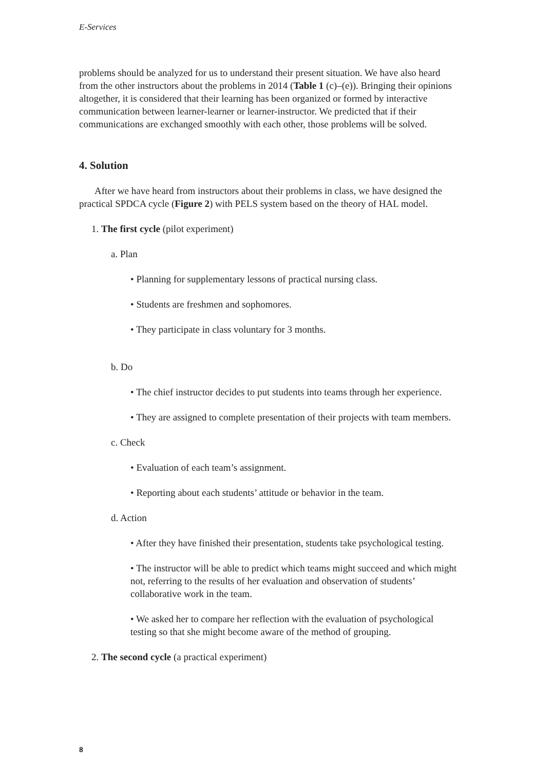E-Services
problems should be analyzed for us to understand their present situation. We have also heard from the other instructors about the problems in 2014 (Table 1 (c)–(e)). Bringing their opinions altogether, it is considered that their learning has been organized or formed by interactive communication between learner-learner or learner-instructor. We predicted that if their communications are exchanged smoothly with each other, those problems will be solved.
4. Solution
After we have heard from instructors about their problems in class, we have designed the practical SPDCA cycle (Figure 2) with PELS system based on the theory of HAL model.
1. The first cycle (pilot experiment)
a. Plan
• Planning for supplementary lessons of practical nursing class.
• Students are freshmen and sophomores.
• They participate in class voluntary for 3 months.
b. Do
• The chief instructor decides to put students into teams through her experience.
• They are assigned to complete presentation of their projects with team members.
c. Check
• Evaluation of each team’s assignment.
• Reporting about each students’ attitude or behavior in the team.
d. Action
• After they have finished their presentation, students take psychological testing.
• The instructor will be able to predict which teams might succeed and which might not, referring to the results of her evaluation and observation of students’ collaborative work in the team.
• We asked her to compare her reflection with the evaluation of psychological testing so that she might become aware of the method of grouping.
2. The second cycle (a practical experiment)
8